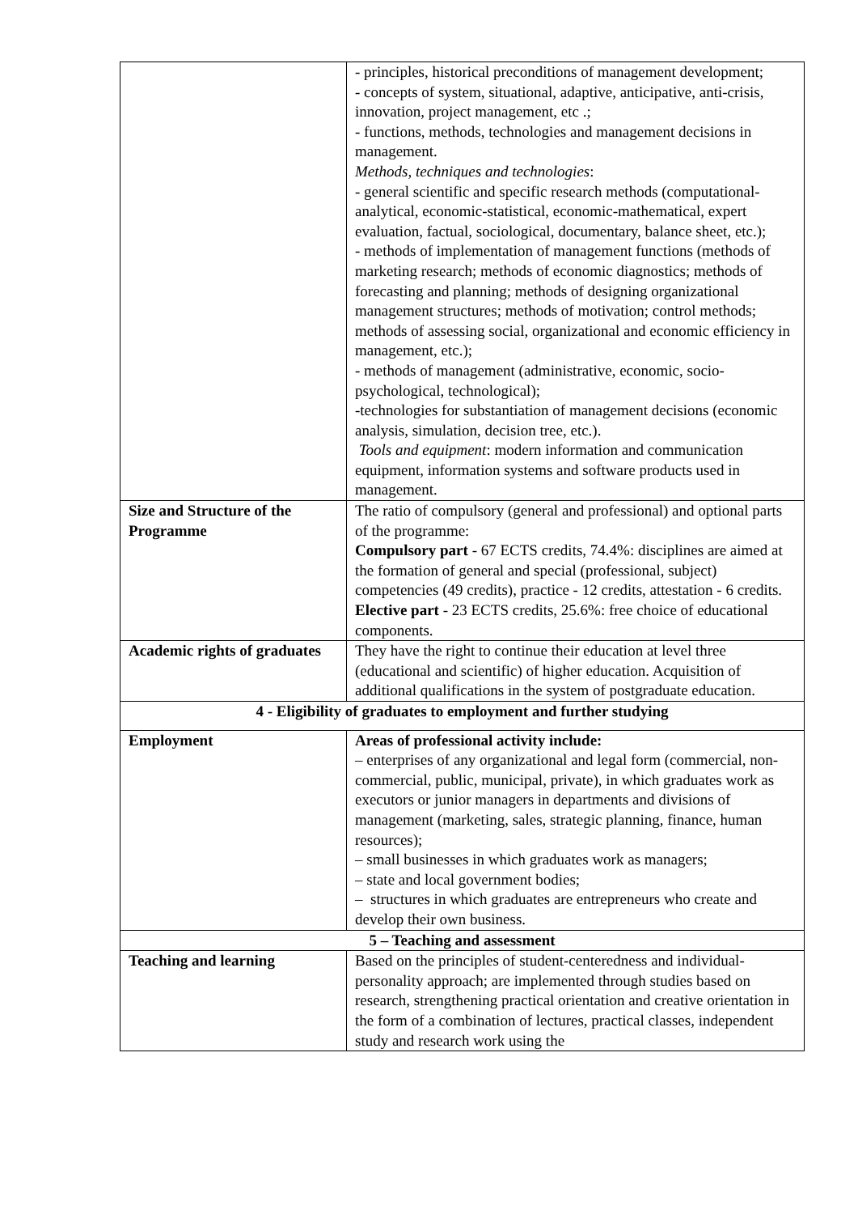| | - principles, historical preconditions of management development; - concepts of system, situational, adaptive, anticipative, anti-crisis, innovation, project management, etc .; - functions, methods, technologies and management decisions in management. Methods, techniques and technologies : - general scientific and specific research methods (computational-analytical, economic-statistical, economic-mathematical, expert evaluation, factual, sociological, documentary, balance sheet, etc.); - methods of implementation of management functions (methods of marketing research; methods of economic diagnostics; methods of forecasting and planning; methods of designing organizational management structures; methods of motivation; control methods; methods of assessing social, organizational and economic efficiency in management, etc.); - methods of management (administrative, economic, socio-psychological, technological); -technologies for substantiation of management decisions (economic analysis, simulation, decision tree, etc.). Tools and equipment : modern information and communication equipment, information systems and software products used in management. |
| Size and Structure of the Programme | The ratio of compulsory (general and professional) and optional parts of the programme: Compulsory part - 67 ECTS credits, 74.4%: disciplines are aimed at the formation of general and special (professional, subject) competencies (49 credits), practice - 12 credits, attestation - 6 credits. Elective part - 23 ECTS credits, 25.6%: free choice of educational components. |
| Academic rights of graduates | They have the right to continue their education at level three (educational and scientific) of higher education. Acquisition of additional qualifications in the system of postgraduate education. |
| 4 - Eligibility of graduates to employment and further studying | |
| Employment | Areas of professional activity include: – enterprises of any organizational and legal form (commercial, non-commercial, public, municipal, private), in which graduates work as executors or junior managers in departments and divisions of management (marketing, sales, strategic planning, finance, human resources); – small businesses in which graduates work as managers; – state and local government bodies; – structures in which graduates are entrepreneurs who create and develop their own business. |
| 5 – Teaching and assessment | |
| Teaching and learning | Based on the principles of student-centeredness and individual-personality approach; are implemented through studies based on research, strengthening practical orientation and creative orientation in the form of a combination of lectures, practical classes, independent study and research work using the |